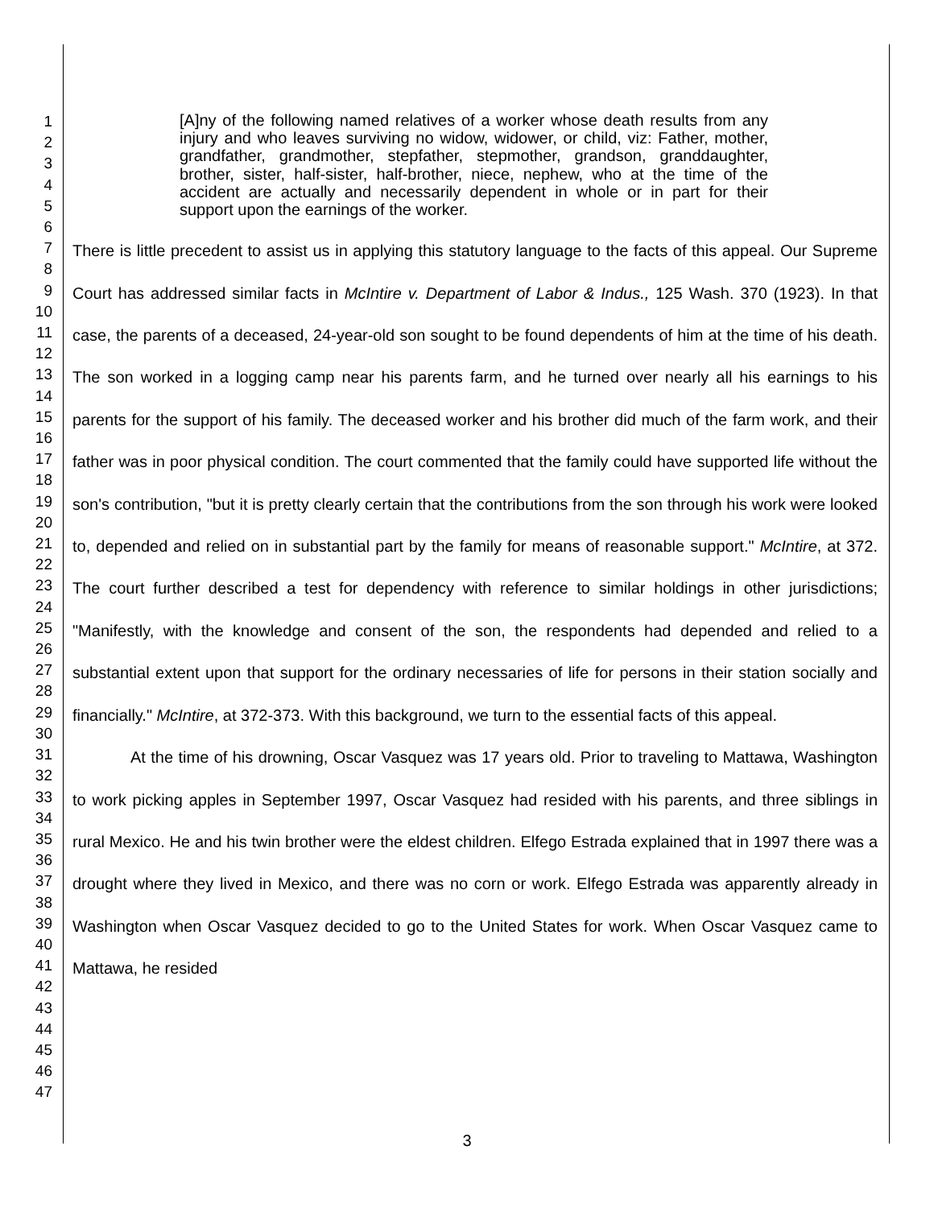1
2
3
4
5
6
7
8
9
10
11
12
13
14
15
16
17
18
19
20
21
22
23
24
25
26
27
28
29
30
31
32
33
34
35
36
37
38
39
40
41
42
43
44
45
46
47
[A]ny of the following named relatives of a worker whose death results from any injury and who leaves surviving no widow, widower, or child, viz: Father, mother, grandfather, grandmother, stepfather, stepmother, grandson, granddaughter, brother, sister, half-sister, half-brother, niece, nephew, who at the time of the accident are actually and necessarily dependent in whole or in part for their support upon the earnings of the worker.
There is little precedent to assist us in applying this statutory language to the facts of this appeal. Our Supreme Court has addressed similar facts in McIntire v. Department of Labor & Indus., 125 Wash. 370 (1923). In that case, the parents of a deceased, 24-year-old son sought to be found dependents of him at the time of his death. The son worked in a logging camp near his parents farm, and he turned over nearly all his earnings to his parents for the support of his family. The deceased worker and his brother did much of the farm work, and their father was in poor physical condition. The court commented that the family could have supported life without the son's contribution, "but it is pretty clearly certain that the contributions from the son through his work were looked to, depended and relied on in substantial part by the family for means of reasonable support." McIntire, at 372. The court further described a test for dependency with reference to similar holdings in other jurisdictions; "Manifestly, with the knowledge and consent of the son, the respondents had depended and relied to a substantial extent upon that support for the ordinary necessaries of life for persons in their station socially and financially." McIntire, at 372-373. With this background, we turn to the essential facts of this appeal.
At the time of his drowning, Oscar Vasquez was 17 years old. Prior to traveling to Mattawa, Washington to work picking apples in September 1997, Oscar Vasquez had resided with his parents, and three siblings in rural Mexico. He and his twin brother were the eldest children. Elfego Estrada explained that in 1997 there was a drought where they lived in Mexico, and there was no corn or work. Elfego Estrada was apparently already in Washington when Oscar Vasquez decided to go to the United States for work. When Oscar Vasquez came to Mattawa, he resided
3